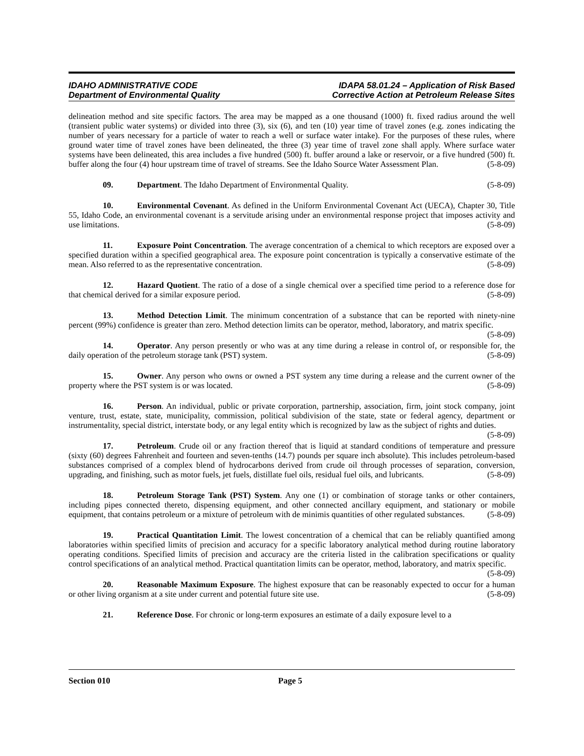IDAHO ADMINISTRATIVE CODE
Department of Environmental Quality
IDAPA 58.01.24 – Application of Risk Based
Corrective Action at Petroleum Release Sites
delineation method and site specific factors. The area may be mapped as a one thousand (1000) ft. fixed radius around the well (transient public water systems) or divided into three (3), six (6), and ten (10) year time of travel zones (e.g. zones indicating the number of years necessary for a particle of water to reach a well or surface water intake). For the purposes of these rules, where ground water time of travel zones have been delineated, the three (3) year time of travel zone shall apply. Where surface water systems have been delineated, this area includes a five hundred (500) ft. buffer around a lake or reservoir, or a five hundred (500) ft. buffer along the four (4) hour upstream time of travel of streams. See the Idaho Source Water Assessment Plan. (5-8-09)
09. Department. The Idaho Department of Environmental Quality. (5-8-09)
10. Environmental Covenant. As defined in the Uniform Environmental Covenant Act (UECA), Chapter 30, Title 55, Idaho Code, an environmental covenant is a servitude arising under an environmental response project that imposes activity and use limitations. (5-8-09)
11. Exposure Point Concentration. The average concentration of a chemical to which receptors are exposed over a specified duration within a specified geographical area. The exposure point concentration is typically a conservative estimate of the mean. Also referred to as the representative concentration. (5-8-09)
12. Hazard Quotient. The ratio of a dose of a single chemical over a specified time period to a reference dose for that chemical derived for a similar exposure period. (5-8-09)
13. Method Detection Limit. The minimum concentration of a substance that can be reported with ninety-nine percent (99%) confidence is greater than zero. Method detection limits can be operator, method, laboratory, and matrix specific. (5-8-09)
14. Operator. Any person presently or who was at any time during a release in control of, or responsible for, the daily operation of the petroleum storage tank (PST) system. (5-8-09)
15. Owner. Any person who owns or owned a PST system any time during a release and the current owner of the property where the PST system is or was located. (5-8-09)
16. Person. An individual, public or private corporation, partnership, association, firm, joint stock company, joint venture, trust, estate, state, municipality, commission, political subdivision of the state, state or federal agency, department or instrumentality, special district, interstate body, or any legal entity which is recognized by law as the subject of rights and duties. (5-8-09)
17. Petroleum. Crude oil or any fraction thereof that is liquid at standard conditions of temperature and pressure (sixty (60) degrees Fahrenheit and fourteen and seven-tenths (14.7) pounds per square inch absolute). This includes petroleum-based substances comprised of a complex blend of hydrocarbons derived from crude oil through processes of separation, conversion, upgrading, and finishing, such as motor fuels, jet fuels, distillate fuel oils, residual fuel oils, and lubricants. (5-8-09)
18. Petroleum Storage Tank (PST) System. Any one (1) or combination of storage tanks or other containers, including pipes connected thereto, dispensing equipment, and other connected ancillary equipment, and stationary or mobile equipment, that contains petroleum or a mixture of petroleum with de minimis quantities of other regulated substances. (5-8-09)
19. Practical Quantitation Limit. The lowest concentration of a chemical that can be reliably quantified among laboratories within specified limits of precision and accuracy for a specific laboratory analytical method during routine laboratory operating conditions. Specified limits of precision and accuracy are the criteria listed in the calibration specifications or quality control specifications of an analytical method. Practical quantitation limits can be operator, method, laboratory, and matrix specific. (5-8-09)
20. Reasonable Maximum Exposure. The highest exposure that can be reasonably expected to occur for a human or other living organism at a site under current and potential future site use. (5-8-09)
21. Reference Dose. For chronic or long-term exposures an estimate of a daily exposure level to a
Section 010 Page 5